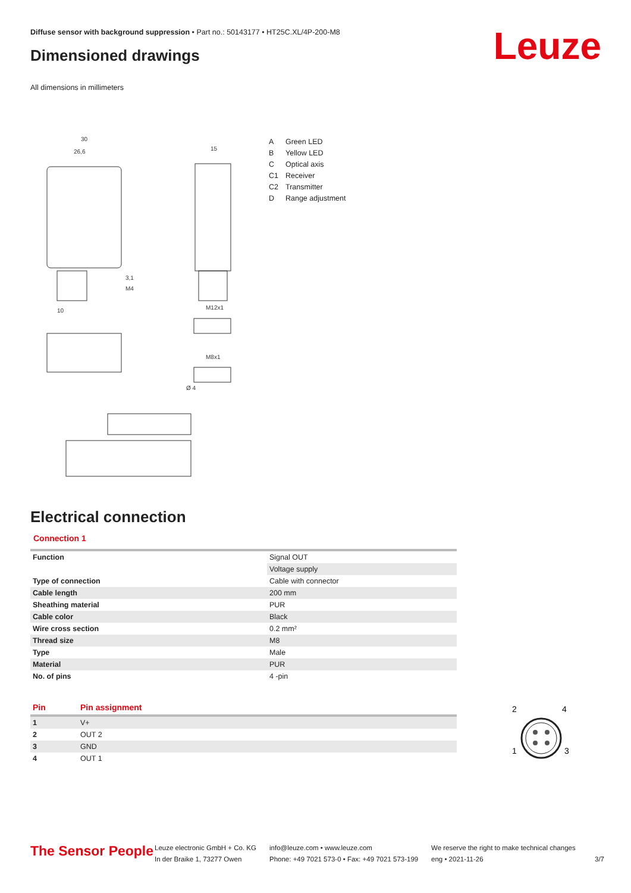Diffuse sensor with background suppression • Part no.: 50143177 • HT25C.XL/4P-200-M8
Dimensioned drawings Leuze
All dimensions in millimeters
30
26,6
15
M12x1
M8x1
10
3,1
M4
Ø 4
| A | Green LED |
| B | Yellow LED |
| C | Optical axis |
| C1 | Receiver |
| C2 | Transmitter |
| D | Range adjustment |
Electrical connection
Connection 1
| Function | Signal OUT |
| | Voltage supply |
| Type of connection | Cable with connector |
| Cable length | 200 mm |
| Sheathing material | PUR |
| Cable color | Black |
| Wire cross section | 0.2 mm² |
| Thread size | M8 |
| Type | Male |
| Material | PUR |
| No. of pins | 4 -pin |
| Pin | Pin assignment |
| --- | --- |
| 1 | V+ |
| 2 | OUT 2 |
| 3 | GND |
| 4 | OUT 1 |
2
4
1
3
The Sensor People
Leuze electronic GmbH + Co. KG
In der Braike 1, 73277 Owen
info@leuze.com • www.leuze.com
Phone: +49 7021 573-0 • Fax: +49 7021 573-199
We reserve the right to make technical changes
eng • 2021-11-26
3/7